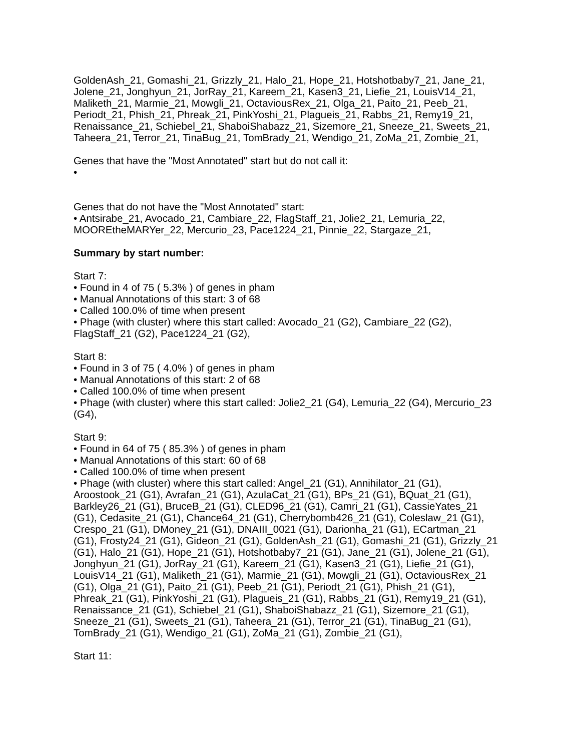GoldenAsh_21, Gomashi_21, Grizzly_21, Halo_21, Hope_21, Hotshotbaby7_21, Jane_21, Jolene_21, Jonghyun_21, JorRay_21, Kareem_21, Kasen3_21, Liefie_21, LouisV14_21, Maliketh_21, Marmie_21, Mowgli_21, OctaviousRex_21, Olga_21, Paito_21, Peeb_21, Periodt_21, Phish_21, Phreak_21, PinkYoshi_21, Plagueis_21, Rabbs_21, Remy19_21, Renaissance_21, Schiebel_21, ShaboiShabazz_21, Sizemore_21, Sneeze_21, Sweets_21, Taheera_21, Terror_21, TinaBug_21, TomBrady_21, Wendigo_21, ZoMa_21, Zombie_21,
Genes that have the "Most Annotated" start but do not call it:
•
Genes that do not have the "Most Annotated" start:
• Antsirabe_21, Avocado_21, Cambiare_22, FlagStaff_21, Jolie2_21, Lemuria_22, MOOREtheMARYer_22, Mercurio_23, Pace1224_21, Pinnie_22, Stargaze_21,
Summary by start number:
Start 7:
• Found in 4 of 75 ( 5.3% ) of genes in pham
• Manual Annotations of this start: 3 of 68
• Called 100.0% of time when present
• Phage (with cluster) where this start called: Avocado_21 (G2), Cambiare_22 (G2), FlagStaff_21 (G2), Pace1224_21 (G2),
Start 8:
• Found in 3 of 75 ( 4.0% ) of genes in pham
• Manual Annotations of this start: 2 of 68
• Called 100.0% of time when present
• Phage (with cluster) where this start called: Jolie2_21 (G4), Lemuria_22 (G4), Mercurio_23 (G4),
Start 9:
• Found in 64 of 75 ( 85.3% ) of genes in pham
• Manual Annotations of this start: 60 of 68
• Called 100.0% of time when present
• Phage (with cluster) where this start called: Angel_21 (G1), Annihilator_21 (G1), Aroostook_21 (G1), Avrafan_21 (G1), AzulaCat_21 (G1), BPs_21 (G1), BQuat_21 (G1), Barkley26_21 (G1), BruceB_21 (G1), CLED96_21 (G1), Camri_21 (G1), CassieYates_21 (G1), Cedasite_21 (G1), Chance64_21 (G1), Cherrybomb426_21 (G1), Coleslaw_21 (G1), Crespo_21 (G1), DMoney_21 (G1), DNAIII_0021 (G1), Darionha_21 (G1), ECartman_21 (G1), Frosty24_21 (G1), Gideon_21 (G1), GoldenAsh_21 (G1), Gomashi_21 (G1), Grizzly_21 (G1), Halo_21 (G1), Hope_21 (G1), Hotshotbaby7_21 (G1), Jane_21 (G1), Jolene_21 (G1), Jonghyun_21 (G1), JorRay_21 (G1), Kareem_21 (G1), Kasen3_21 (G1), Liefie_21 (G1), LouisV14_21 (G1), Maliketh_21 (G1), Marmie_21 (G1), Mowgli_21 (G1), OctaviousRex_21 (G1), Olga_21 (G1), Paito_21 (G1), Peeb_21 (G1), Periodt_21 (G1), Phish_21 (G1), Phreak_21 (G1), PinkYoshi_21 (G1), Plagueis_21 (G1), Rabbs_21 (G1), Remy19_21 (G1), Renaissance_21 (G1), Schiebel_21 (G1), ShaboiShabazz_21 (G1), Sizemore_21 (G1), Sneeze_21 (G1), Sweets_21 (G1), Taheera_21 (G1), Terror_21 (G1), TinaBug_21 (G1), TomBrady_21 (G1), Wendigo_21 (G1), ZoMa_21 (G1), Zombie_21 (G1),
Start 11: